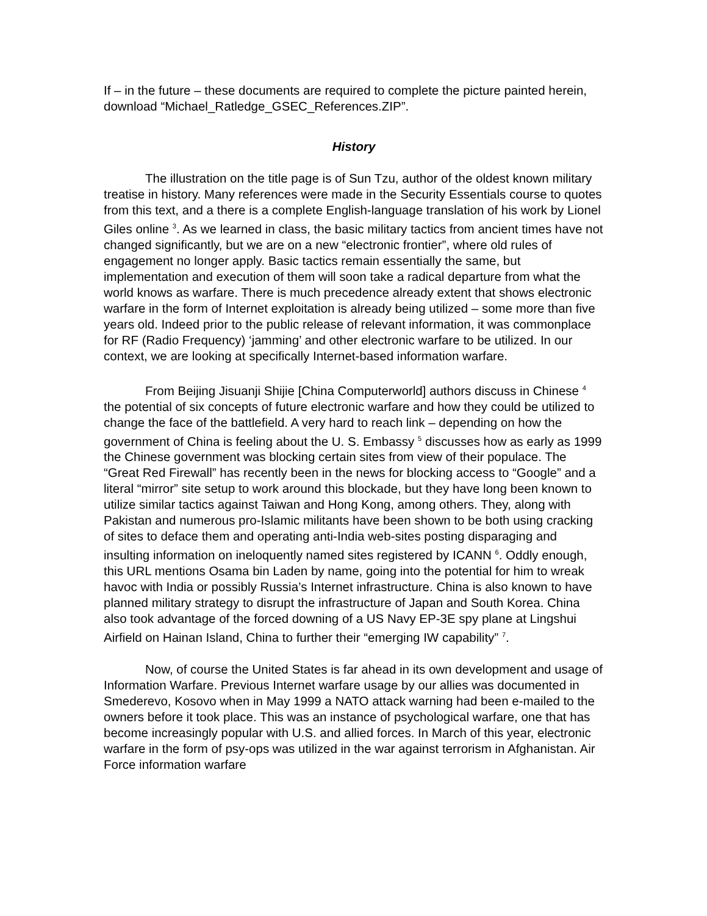If – in the future – these documents are required to complete the picture painted herein, download “Michael_Ratledge_GSEC_References.ZIP”.
History
The illustration on the title page is of Sun Tzu, author of the oldest known military treatise in history. Many references were made in the Security Essentials course to quotes from this text, and a there is a complete English-language translation of his work by Lionel Giles online <sup>3</sup>. As we learned in class, the basic military tactics from ancient times have not changed significantly, but we are on a new “electronic frontier”, where old rules of engagement no longer apply. Basic tactics remain essentially the same, but implementation and execution of them will soon take a radical departure from what the world knows as warfare. There is much precedence already extent that shows electronic warfare in the form of Internet exploitation is already being utilized – some more than five years old. Indeed prior to the public release of relevant information, it was commonplace for RF (Radio Frequency) ‘jamming’ and other electronic warfare to be utilized. In our context, we are looking at specifically Internet-based information warfare.
From Beijing Jisuanji Shijie [China Computerworld] authors discuss in Chinese <sup>4</sup> the potential of six concepts of future electronic warfare and how they could be utilized to change the face of the battlefield. A very hard to reach link – depending on how the government of China is feeling about the U. S. Embassy <sup>5</sup> discusses how as early as 1999 the Chinese government was blocking certain sites from view of their populace. The “Great Red Firewall” has recently been in the news for blocking access to “Google” and a literal “mirror” site setup to work around this blockade, but they have long been known to utilize similar tactics against Taiwan and Hong Kong, among others. They, along with Pakistan and numerous pro-Islamic militants have been shown to be both using cracking of sites to deface them and operating anti-India web-sites posting disparaging and insulting information on ineloquently named sites registered by ICANN <sup>6</sup>. Oddly enough, this URL mentions Osama bin Laden by name, going into the potential for him to wreak havoc with India or possibly Russia’s Internet infrastructure. China is also known to have planned military strategy to disrupt the infrastructure of Japan and South Korea. China also took advantage of the forced downing of a US Navy EP-3E spy plane at Lingshui Airfield on Hainan Island, China to further their “emerging IW capability” <sup>7</sup>.
Now, of course the United States is far ahead in its own development and usage of Information Warfare. Previous Internet warfare usage by our allies was documented in Smederevo, Kosovo when in May 1999 a NATO attack warning had been e-mailed to the owners before it took place. This was an instance of psychological warfare, one that has become increasingly popular with U.S. and allied forces. In March of this year, electronic warfare in the form of psy-ops was utilized in the war against terrorism in Afghanistan. Air Force information warfare